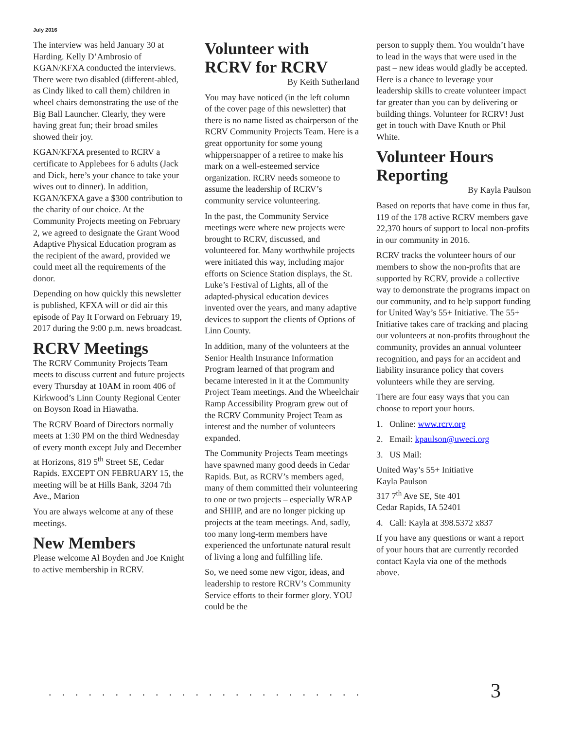July 2016
The interview was held January 30 at Harding. Kelly D’Ambrosio of KGAN/KFXA conducted the interviews. There were two disabled (different-abled, as Cindy liked to call them) children in wheel chairs demonstrating the use of the Big Ball Launcher. Clearly, they were having great fun; their broad smiles showed their joy.
KGAN/KFXA presented to RCRV a certificate to Applebees for 6 adults (Jack and Dick, here’s your chance to take your wives out to dinner). In addition, KGAN/KFXA gave a $300 contribution to the charity of our choice. At the Community Projects meeting on February 2, we agreed to designate the Grant Wood Adaptive Physical Education program as the recipient of the award, provided we could meet all the requirements of the donor.
Depending on how quickly this newsletter is published, KFXA will or did air this episode of Pay It Forward on February 19, 2017 during the 9:00 p.m. news broadcast.
RCRV Meetings
The RCRV Community Projects Team meets to discuss current and future projects every Thursday at 10AM in room 406 of Kirkwood’s Linn County Regional Center on Boyson Road in Hiawatha.
The RCRV Board of Directors normally meets at 1:30 PM on the third Wednesday of every month except July and December at Horizons, 819 5<sup>th</sup> Street SE, Cedar Rapids. EXCEPT ON FEBRUARY 15, the meeting will be at Hills Bank, 3204 7th Ave., Marion
You are always welcome at any of these meetings.
New Members
Please welcome Al Boyden and Joe Knight to active membership in RCRV.
Volunteer with RCRV for RCRV
By Keith Sutherland
You may have noticed (in the left column of the cover page of this newsletter) that there is no name listed as chairperson of the RCRV Community Projects Team. Here is a great opportunity for some young whippersnapper of a retiree to make his mark on a well-esteemed service organization. RCRV needs someone to assume the leadership of RCRV’s community service volunteering.
In the past, the Community Service meetings were where new projects were brought to RCRV, discussed, and volunteered for. Many worthwhile projects were initiated this way, including major efforts on Science Station displays, the St. Luke’s Festival of Lights, all of the adapted-physical education devices invented over the years, and many adaptive devices to support the clients of Options of Linn County.
In addition, many of the volunteers at the Senior Health Insurance Information Program learned of that program and became interested in it at the Community Project Team meetings. And the Wheelchair Ramp Accessibility Program grew out of the RCRV Community Project Team as interest and the number of volunteers expanded.
The Community Projects Team meetings have spawned many good deeds in Cedar Rapids. But, as RCRV’s members aged, many of them committed their volunteering to one or two projects – especially WRAP and SHIIP, and are no longer picking up projects at the team meetings. And, sadly, too many long-term members have experienced the unfortunate natural result of living a long and fulfilling life.
So, we need some new vigor, ideas, and leadership to restore RCRV’s Community Service efforts to their former glory. YOU could be the
person to supply them. You wouldn’t have to lead in the ways that were used in the past – new ideas would gladly be accepted. Here is a chance to leverage your leadership skills to create volunteer impact far greater than you can by delivering or building things. Volunteer for RCRV! Just get in touch with Dave Knuth or Phil White.
Volunteer Hours Reporting
By Kayla Paulson
Based on reports that have come in thus far, 119 of the 178 active RCRV members gave 22,370 hours of support to local non-profits in our community in 2016.
RCRV tracks the volunteer hours of our members to show the non-profits that are supported by RCRV, provide a collective way to demonstrate the programs impact on our community, and to help support funding for United Way’s 55+ Initiative. The 55+ Initiative takes care of tracking and placing our volunteers at non-profits throughout the community, provides an annual volunteer recognition, and pays for an accident and liability insurance policy that covers volunteers while they are serving.
There are four easy ways that you can choose to report your hours.
1. Online: www.rcrv.org
2. Email: kpaulson@uweci.org
3. US Mail:
United Way’s 55+ Initiative
Kayla Paulson
317 7<sup>th</sup> Ave SE, Ste 401
Cedar Rapids, IA 52401
4. Call: Kayla at 398.5372 x837
If you have any questions or want a report of your hours that are currently recorded contact Kayla via one of the methods above.
........................ 3